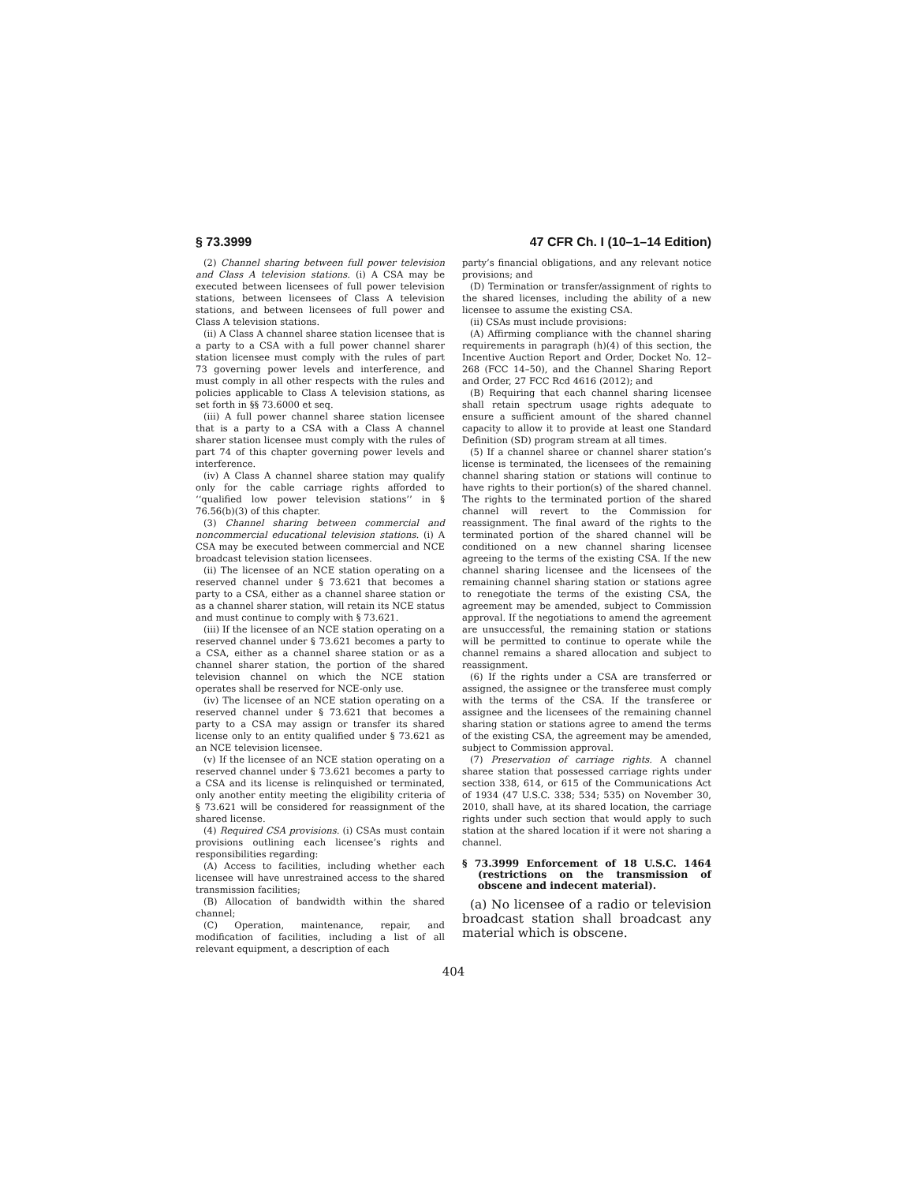§ 73.3999 47 CFR Ch. I (10–1–14 Edition)
(2) Channel sharing between full power television and Class A television stations. (i) A CSA may be executed between licensees of full power television stations, between licensees of Class A television stations, and between licensees of full power and Class A television stations.
(ii) A Class A channel sharee station licensee that is a party to a CSA with a full power channel sharer station licensee must comply with the rules of part 73 governing power levels and interference, and must comply in all other respects with the rules and policies applicable to Class A television stations, as set forth in §§ 73.6000 et seq.
(iii) A full power channel sharee station licensee that is a party to a CSA with a Class A channel sharer station licensee must comply with the rules of part 74 of this chapter governing power levels and interference.
(iv) A Class A channel sharee station may qualify only for the cable carriage rights afforded to ‘‘qualified low power television stations’’ in § 76.56(b)(3) of this chapter.
(3) Channel sharing between commercial and noncommercial educational television stations. (i) A CSA may be executed between commercial and NCE broadcast television station licensees.
(ii) The licensee of an NCE station operating on a reserved channel under § 73.621 that becomes a party to a CSA, either as a channel sharee station or as a channel sharer station, will retain its NCE status and must continue to comply with § 73.621.
(iii) If the licensee of an NCE station operating on a reserved channel under § 73.621 becomes a party to a CSA, either as a channel sharee station or as a channel sharer station, the portion of the shared television channel on which the NCE station operates shall be reserved for NCE-only use.
(iv) The licensee of an NCE station operating on a reserved channel under § 73.621 that becomes a party to a CSA may assign or transfer its shared license only to an entity qualified under § 73.621 as an NCE television licensee.
(v) If the licensee of an NCE station operating on a reserved channel under § 73.621 becomes a party to a CSA and its license is relinquished or terminated, only another entity meeting the eligibility criteria of § 73.621 will be considered for reassignment of the shared license.
(4) Required CSA provisions. (i) CSAs must contain provisions outlining each licensee’s rights and responsibilities regarding:
(A) Access to facilities, including whether each licensee will have unrestrained access to the shared transmission facilities;
(B) Allocation of bandwidth within the shared channel;
(C) Operation, maintenance, repair, and modification of facilities, including a list of all relevant equipment, a description of each
party’s financial obligations, and any relevant notice provisions; and
(D) Termination or transfer/assignment of rights to the shared licenses, including the ability of a new licensee to assume the existing CSA.
(ii) CSAs must include provisions:
(A) Affirming compliance with the channel sharing requirements in paragraph (h)(4) of this section, the Incentive Auction Report and Order, Docket No. 12–268 (FCC 14–50), and the Channel Sharing Report and Order, 27 FCC Rcd 4616 (2012); and
(B) Requiring that each channel sharing licensee shall retain spectrum usage rights adequate to ensure a sufficient amount of the shared channel capacity to allow it to provide at least one Standard Definition (SD) program stream at all times.
(5) If a channel sharee or channel sharer station’s license is terminated, the licensees of the remaining channel sharing station or stations will continue to have rights to their portion(s) of the shared channel. The rights to the terminated portion of the shared channel will revert to the Commission for reassignment. The final award of the rights to the terminated portion of the shared channel will be conditioned on a new channel sharing licensee agreeing to the terms of the existing CSA. If the new channel sharing licensee and the licensees of the remaining channel sharing station or stations agree to renegotiate the terms of the existing CSA, the agreement may be amended, subject to Commission approval. If the negotiations to amend the agreement are unsuccessful, the remaining station or stations will be permitted to continue to operate while the channel remains a shared allocation and subject to reassignment.
(6) If the rights under a CSA are transferred or assigned, the assignee or the transferee must comply with the terms of the CSA. If the transferee or assignee and the licensees of the remaining channel sharing station or stations agree to amend the terms of the existing CSA, the agreement may be amended, subject to Commission approval.
(7) Preservation of carriage rights. A channel sharee station that possessed carriage rights under section 338, 614, or 615 of the Communications Act of 1934 (47 U.S.C. 338; 534; 535) on November 30, 2010, shall have, at its shared location, the carriage rights under such section that would apply to such station at the shared location if it were not sharing a channel.
§ 73.3999 Enforcement of 18 U.S.C. 1464 (restrictions on the transmission of obscene and indecent material).
(a) No licensee of a radio or television broadcast station shall broadcast any material which is obscene.
404